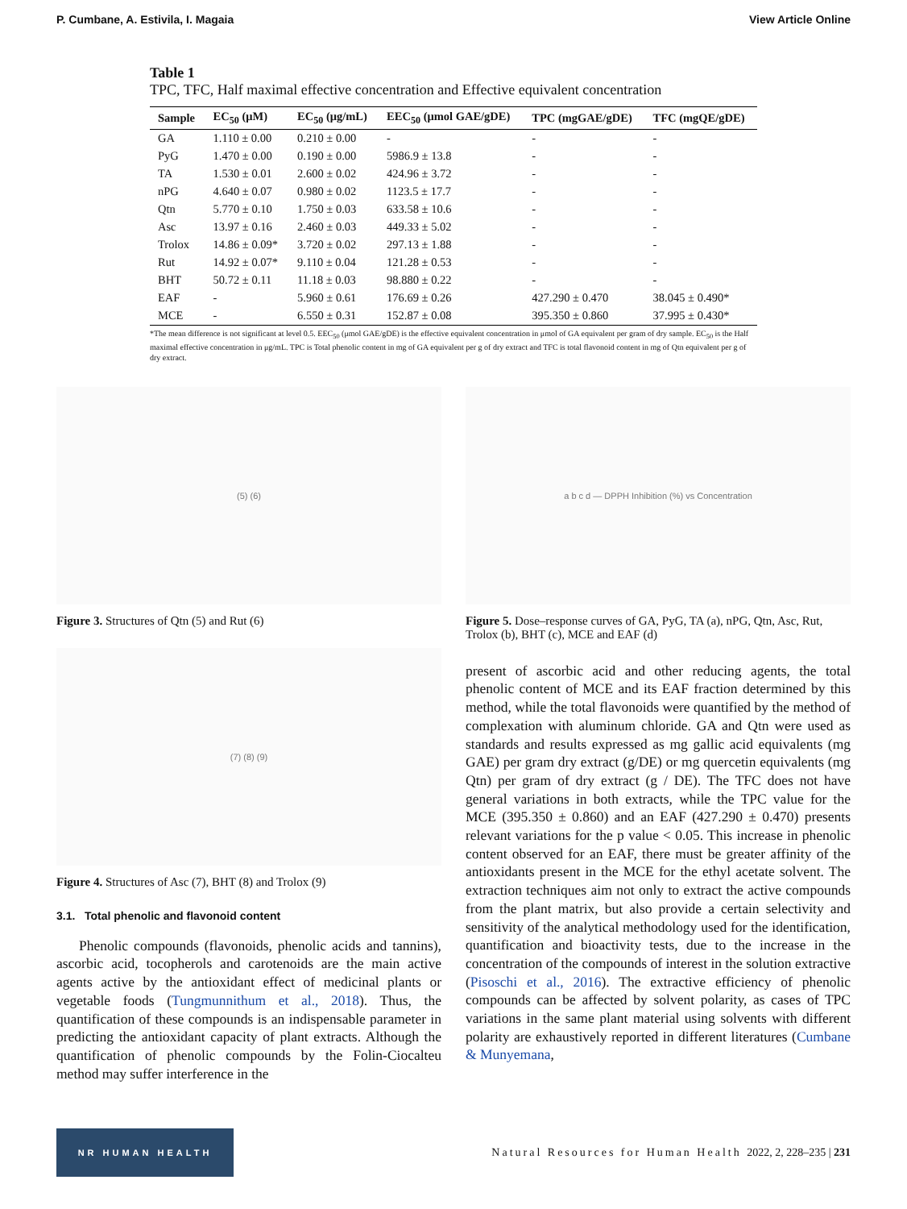P. Cumbane, A. Estivila, I. Magaia View Article Online
Table 1
TPC, TFC, Half maximal effective concentration and Effective equivalent concentration
| Sample | EC<sub>50</sub> (μM) | EC<sub>50</sub> (μg/mL) | EEC<sub>50</sub> (μmol GAE/gDE) | TPC (mgGAE/gDE) | TFC (mgQE/gDE) |
| --- | --- | --- | --- | --- | --- |
| GA | 1.110 ± 0.00 | 0.210 ± 0.00 | - | - | - |
| PyG | 1.470 ± 0.00 | 0.190 ± 0.00 | 5986.9 ± 13.8 | - | - |
| TA | 1.530 ± 0.01 | 2.600 ± 0.02 | 424.96 ± 3.72 | - | - |
| nPG | 4.640 ± 0.07 | 0.980 ± 0.02 | 1123.5 ± 17.7 | - | - |
| Qtn | 5.770 ± 0.10 | 1.750 ± 0.03 | 633.58 ± 10.6 | - | - |
| Asc | 13.97 ± 0.16 | 2.460 ± 0.03 | 449.33 ± 5.02 | - | - |
| Trolox | 14.86 ± 0.09* | 3.720 ± 0.02 | 297.13 ± 1.88 | - | - |
| Rut | 14.92 ± 0.07* | 9.110 ± 0.04 | 121.28 ± 0.53 | - | - |
| BHT | 50.72 ± 0.11 | 11.18 ± 0.03 | 98.880 ± 0.22 | - | - |
| EAF | - | 5.960 ± 0.61 | 176.69 ± 0.26 | 427.290 ± 0.470 | 38.045 ± 0.490* |
| MCE | - | 6.550 ± 0.31 | 152.87 ± 0.08 | 395.350 ± 0.860 | 37.995 ± 0.430* |
*The mean difference is not significant at level 0.5. EEC<sub>50</sub> (μmol GAE/gDE) is the effective equivalent concentration in μmol of GA equivalent per gram of dry sample. EC<sub>50</sub> is the Half maximal effective concentration in μg/mL. TPC is Total phenolic content in mg of GA equivalent per g of dry extract and TFC is total flavonoid content in mg of Qtn equivalent per g of dry extract.
(5) (6)
Figure 3. Structures of Qtn (5) and Rut (6)
(7) (8) (9)
Figure 4. Structures of Asc (7), BHT (8) and Trolox (9)
3.1. Total phenolic and flavonoid content
Phenolic compounds (flavonoids, phenolic acids and tannins), ascorbic acid, tocopherols and carotenoids are the main active agents active by the antioxidant effect of medicinal plants or vegetable foods (Tungmunnithum et al., 2018). Thus, the quantification of these compounds is an indispensable parameter in predicting the antioxidant capacity of plant extracts. Although the quantification of phenolic compounds by the Folin-Ciocalteu method may suffer interference in the
a b c d — DPPH Inhibition (%) vs Concentration
Figure 5. Dose–response curves of GA, PyG, TA (a), nPG, Qtn, Asc, Rut, Trolox (b), BHT (c), MCE and EAF (d)
present of ascorbic acid and other reducing agents, the total phenolic content of MCE and its EAF fraction determined by this method, while the total flavonoids were quantified by the method of complexation with aluminum chloride. GA and Qtn were used as standards and results expressed as mg gallic acid equivalents (mg GAE) per gram dry extract (g/DE) or mg quercetin equivalents (mg Qtn) per gram of dry extract (g / DE). The TFC does not have general variations in both extracts, while the TPC value for the MCE (395.350 ± 0.860) and an EAF (427.290 ± 0.470) presents relevant variations for the p value < 0.05. This increase in phenolic content observed for an EAF, there must be greater affinity of the antioxidants present in the MCE for the ethyl acetate solvent. The extraction techniques aim not only to extract the active compounds from the plant matrix, but also provide a certain selectivity and sensitivity of the analytical methodology used for the identification, quantification and bioactivity tests, due to the increase in the concentration of the compounds of interest in the solution extractive (Pisoschi et al., 2016). The extractive efficiency of phenolic compounds can be affected by solvent polarity, as cases of TPC variations in the same plant material using solvents with different polarity are exhaustively reported in different literatures (Cumbane & Munyemana,
NR HUMAN HEALTH
Natural Resources for Human Health 2022, 2, 228–235 | 231